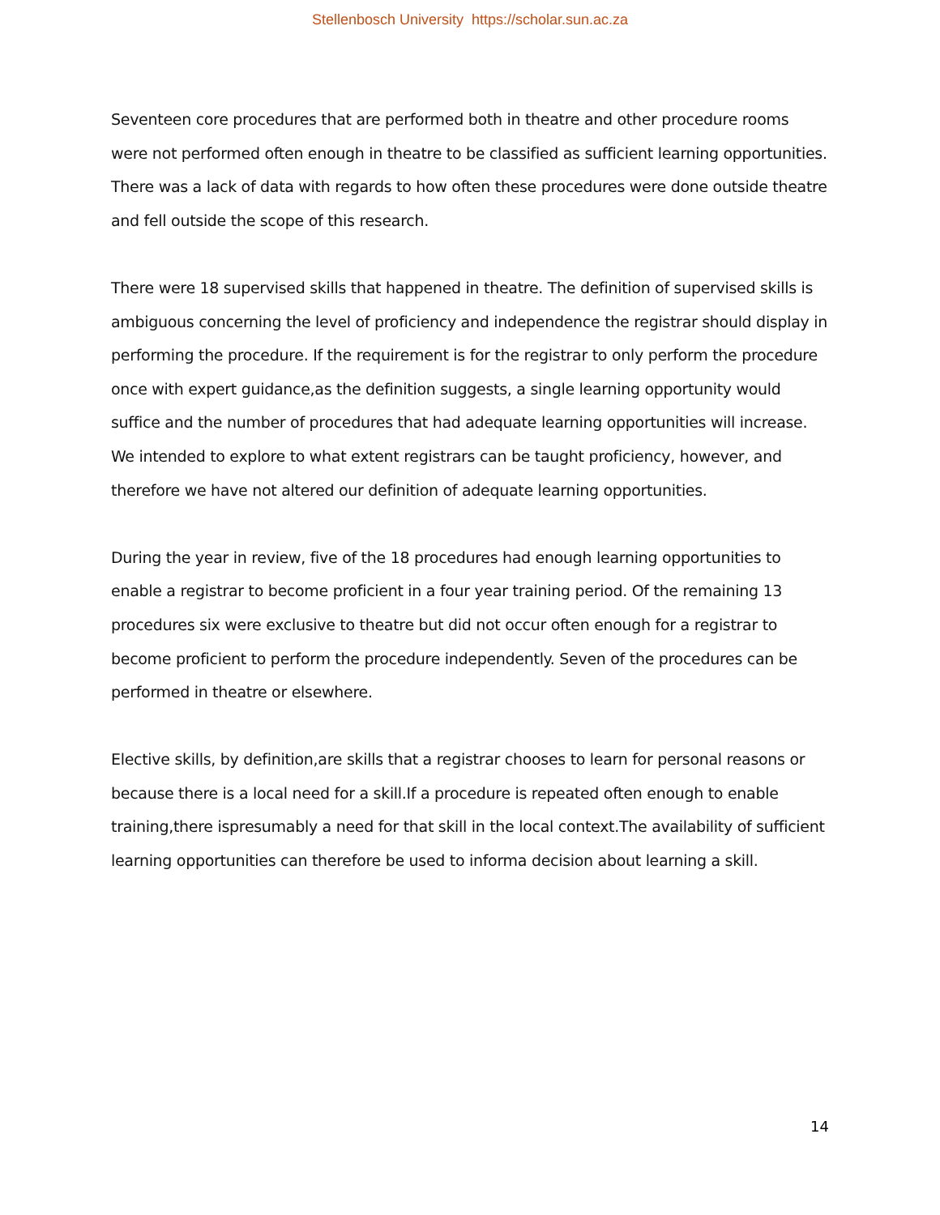Stellenbosch University https://scholar.sun.ac.za
Seventeen core procedures that are performed both in theatre and other procedure rooms were not performed often enough in theatre to be classified as sufficient learning opportunities. There was a lack of data with regards to how often these procedures were done outside theatre and fell outside the scope of this research.
There were 18 supervised skills that happened in theatre. The definition of supervised skills is ambiguous concerning the level of proficiency and independence the registrar should display in performing the procedure. If the requirement is for the registrar to only perform the procedure once with expert guidance,as the definition suggests, a single learning opportunity would suffice and the number of procedures that had adequate learning opportunities will increase. We intended to explore to what extent registrars can be taught proficiency, however, and therefore we have not altered our definition of adequate learning opportunities.
During the year in review, five of the 18 procedures had enough learning opportunities to enable a registrar to become proficient in a four year training period. Of the remaining 13 procedures six were exclusive to theatre but did not occur often enough for a registrar to become proficient to perform the procedure independently. Seven of the procedures can be performed in theatre or elsewhere.
Elective skills, by definition,are skills that a registrar chooses to learn for personal reasons or because there is a local need for a skill.If a procedure is repeated often enough to enable training,there ispresumably a need for that skill in the local context.The availability of sufficient learning opportunities can therefore be used to informa decision about learning a skill.
14